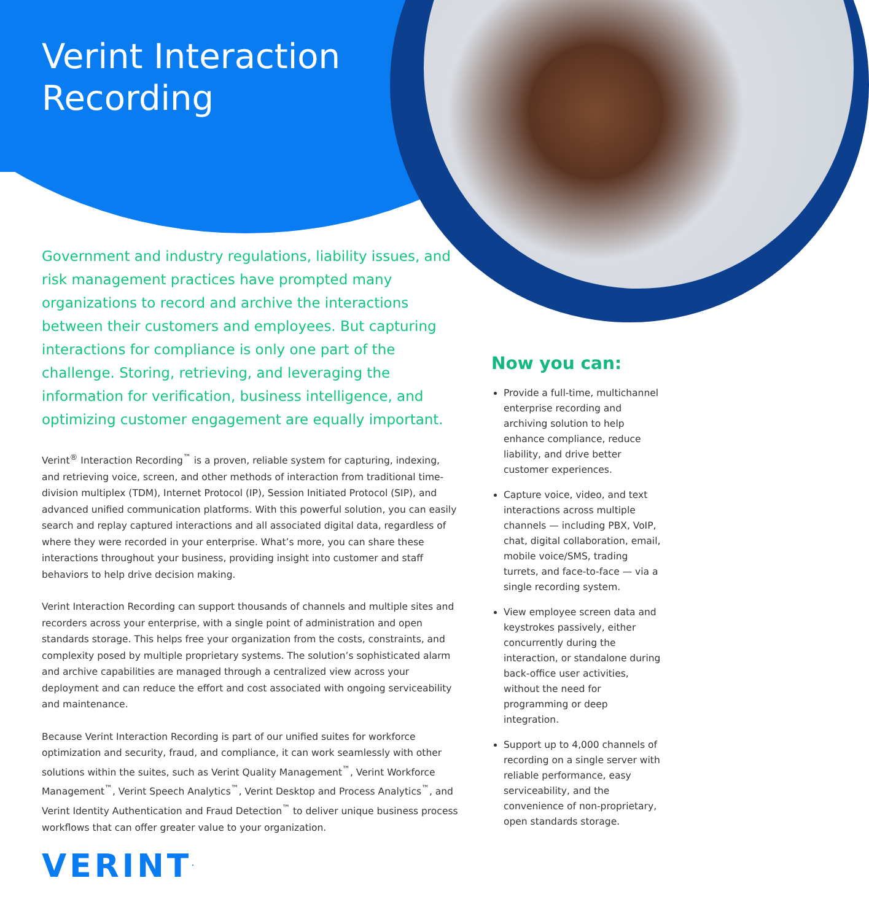Verint Interaction
Recording
Government and industry regulations, liability issues, and risk management practices have prompted many organizations to record and archive the interactions between their customers and employees. But capturing interactions for compliance is only one part of the challenge. Storing, retrieving, and leveraging the information for verification, business intelligence, and optimizing customer engagement are equally important.
Verint<sup>®</sup> Interaction Recording<sup>™</sup> is a proven, reliable system for capturing, indexing, and retrieving voice, screen, and other methods of interaction from traditional time-division multiplex (TDM), Internet Protocol (IP), Session Initiated Protocol (SIP), and advanced unified communication platforms. With this powerful solution, you can easily search and replay captured interactions and all associated digital data, regardless of where they were recorded in your enterprise. What’s more, you can share these interactions throughout your business, providing insight into customer and staff behaviors to help drive decision making.
Verint Interaction Recording can support thousands of channels and multiple sites and recorders across your enterprise, with a single point of administration and open standards storage. This helps free your organization from the costs, constraints, and complexity posed by multiple proprietary systems. The solution’s sophisticated alarm and archive capabilities are managed through a centralized view across your deployment and can reduce the effort and cost associated with ongoing serviceability and maintenance.
Because Verint Interaction Recording is part of our unified suites for workforce optimization and security, fraud, and compliance, it can work seamlessly with other solutions within the suites, such as Verint Quality Management<sup>™</sup>, Verint Workforce Management<sup>™</sup>, Verint Speech Analytics<sup>™</sup>, Verint Desktop and Process Analytics<sup>™</sup>, and Verint Identity Authentication and Fraud Detection<sup>™</sup> to deliver unique business process workflows that can offer greater value to your organization.
Now you can:
Provide a full-time, multichannel enterprise recording and archiving solution to help enhance compliance, reduce liability, and drive better customer experiences.
Capture voice, video, and text interactions across multiple channels — including PBX, VoIP, chat, digital collaboration, email, mobile voice/SMS, trading turrets, and face-to-face — via a single recording system.
View employee screen data and keystrokes passively, either concurrently during the interaction, or standalone during back-office user activities, without the need for programming or deep integration.
Support up to 4,000 channels of recording on a single server with reliable performance, easy serviceability, and the convenience of non-proprietary, open standards storage.
VERINT<sup>.</sup>